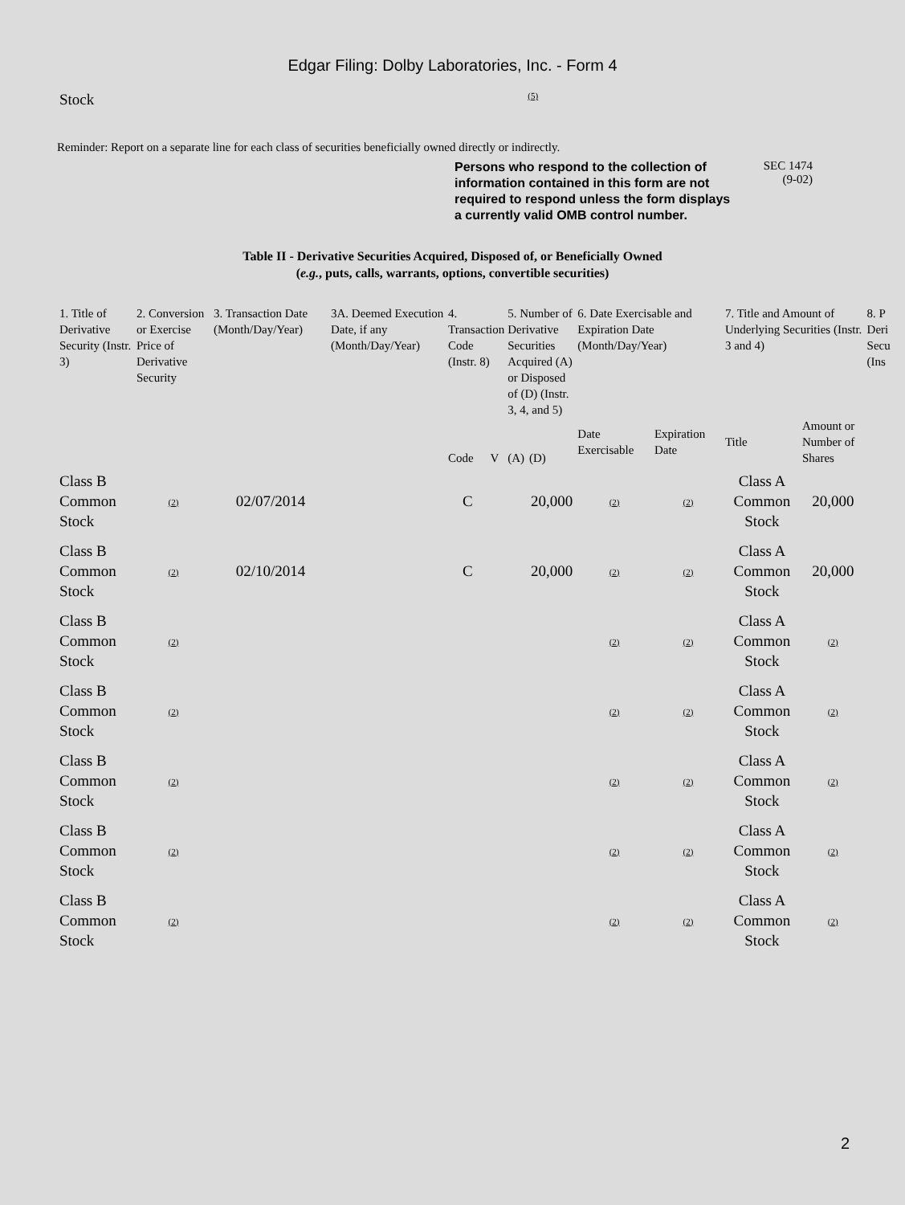Edgar Filing: Dolby Laboratories, Inc. - Form 4
Stock (5)
Reminder: Report on a separate line for each class of securities beneficially owned directly or indirectly.
Persons who respond to the collection of information contained in this form are not required to respond unless the form displays a currently valid OMB control number.
SEC 1474
(9-02)
Table II - Derivative Securities Acquired, Disposed of, or Beneficially Owned
(e.g., puts, calls, warrants, options, convertible securities)
| 1. Title of Derivative Security (Instr. 3) | 2. Conversion or Exercise Price of Derivative Security | 3. Transaction Date (Month/Day/Year) | 3A. Deemed Execution Date, if any (Month/Day/Year) | 4. Transaction Code (Instr. 8) | | 5. Number of Derivative Securities Acquired (A) or Disposed of (D) (Instr. 3, 4, and 5) | | 6. Date Exercisable and Expiration Date (Month/Day/Year) | | 7. Title and Amount of Underlying Securities (Instr. 3 and 4) | | 8. P Deri Secu (Ins |
| --- | --- | --- | --- | --- | --- | --- | --- | --- | --- | --- | --- | --- |
| | | | | Code | V | (A) | (D) | Date Exercisable | Expiration Date | Title | Amount or Number of Shares | |
| Class B Common Stock | (2) | 02/07/2014 | | C | | | 20,000 | (2) | (2) | Class A Common Stock | 20,000 | |
| Class B Common Stock | (2) | 02/10/2014 | | C | | | 20,000 | (2) | (2) | Class A Common Stock | 20,000 | |
| Class B Common Stock | (2) | | | | | | | (2) | (2) | Class A Common Stock | (2) | |
| Class B Common Stock | (2) | | | | | | | (2) | (2) | Class A Common Stock | (2) | |
| Class B Common Stock | (2) | | | | | | | (2) | (2) | Class A Common Stock | (2) | |
| Class B Common Stock | (2) | | | | | | | (2) | (2) | Class A Common Stock | (2) | |
| Class B Common Stock | (2) | | | | | | | (2) | (2) | Class A Common Stock | (2) | |
2